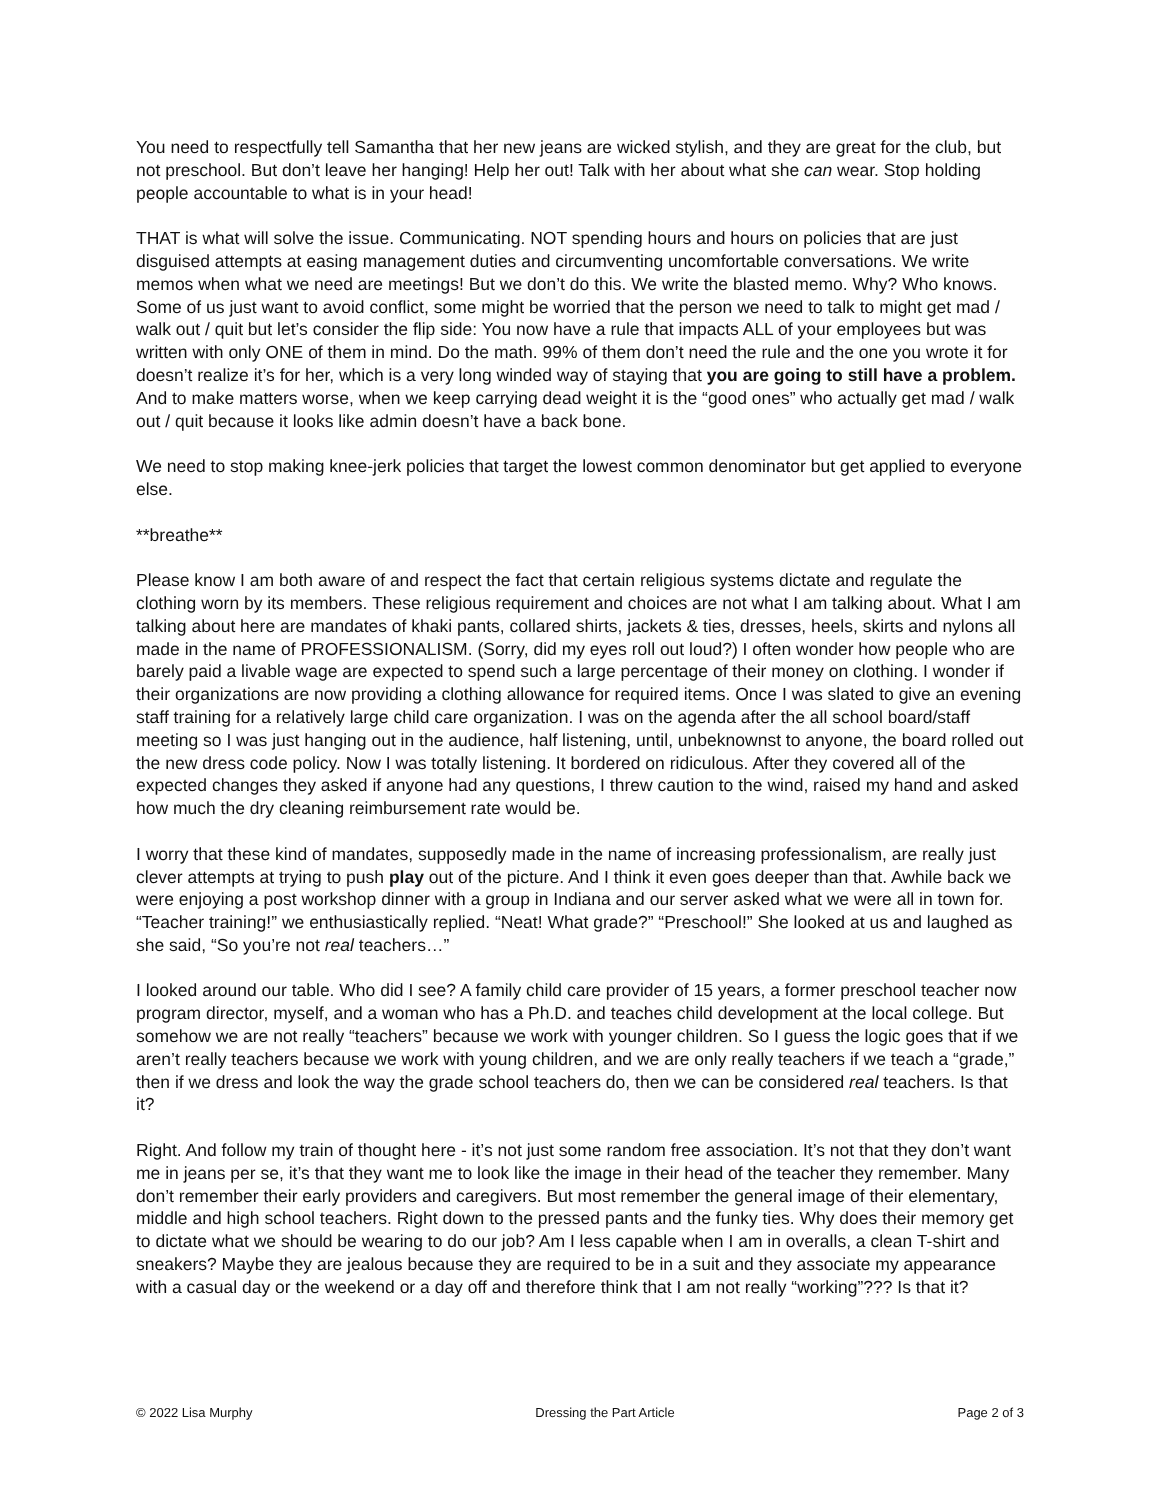You need to respectfully tell Samantha that her new jeans are wicked stylish, and they are great for the club, but not preschool. But don’t leave her hanging! Help her out! Talk with her about what she can wear. Stop holding people accountable to what is in your head!
THAT is what will solve the issue. Communicating. NOT spending hours and hours on policies that are just disguised attempts at easing management duties and circumventing uncomfortable conversations. We write memos when what we need are meetings! But we don’t do this. We write the blasted memo. Why? Who knows. Some of us just want to avoid conflict, some might be worried that the person we need to talk to might get mad / walk out / quit but let’s consider the flip side: You now have a rule that impacts ALL of your employees but was written with only ONE of them in mind. Do the math. 99% of them don’t need the rule and the one you wrote it for doesn’t realize it’s for her, which is a very long winded way of staying that you are going to still have a problem. And to make matters worse, when we keep carrying dead weight it is the “good ones” who actually get mad / walk out / quit because it looks like admin doesn’t have a back bone.
We need to stop making knee-jerk policies that target the lowest common denominator but get applied to everyone else.
**breathe**
Please know I am both aware of and respect the fact that certain religious systems dictate and regulate the clothing worn by its members. These religious requirement and choices are not what I am talking about. What I am talking about here are mandates of khaki pants, collared shirts, jackets & ties, dresses, heels, skirts and nylons all made in the name of PROFESSIONALISM. (Sorry, did my eyes roll out loud?) I often wonder how people who are barely paid a livable wage are expected to spend such a large percentage of their money on clothing. I wonder if their organizations are now providing a clothing allowance for required items. Once I was slated to give an evening staff training for a relatively large child care organization. I was on the agenda after the all school board/staff meeting so I was just hanging out in the audience, half listening, until, unbeknownst to anyone, the board rolled out the new dress code policy. Now I was totally listening. It bordered on ridiculous. After they covered all of the expected changes they asked if anyone had any questions, I threw caution to the wind, raised my hand and asked how much the dry cleaning reimbursement rate would be.
I worry that these kind of mandates, supposedly made in the name of increasing professionalism, are really just clever attempts at trying to push play out of the picture. And I think it even goes deeper than that. Awhile back we were enjoying a post workshop dinner with a group in Indiana and our server asked what we were all in town for. “Teacher training!” we enthusiastically replied. “Neat! What grade?” “Preschool!” She looked at us and laughed as she said, “So you’re not real teachers…”
I looked around our table. Who did I see? A family child care provider of 15 years, a former preschool teacher now program director, myself, and a woman who has a Ph.D. and teaches child development at the local college. But somehow we are not really “teachers” because we work with younger children. So I guess the logic goes that if we aren’t really teachers because we work with young children, and we are only really teachers if we teach a “grade,” then if we dress and look the way the grade school teachers do, then we can be considered real teachers. Is that it?
Right. And follow my train of thought here - it’s not just some random free association. It’s not that they don’t want me in jeans per se, it’s that they want me to look like the image in their head of the teacher they remember. Many don’t remember their early providers and caregivers. But most remember the general image of their elementary, middle and high school teachers. Right down to the pressed pants and the funky ties. Why does their memory get to dictate what we should be wearing to do our job? Am I less capable when I am in overalls, a clean T-shirt and sneakers? Maybe they are jealous because they are required to be in a suit and they associate my appearance with a casual day or the weekend or a day off and therefore think that I am not really “working”??? Is that it?
© 2022 Lisa Murphy Dressing the Part Article Page 2 of 3